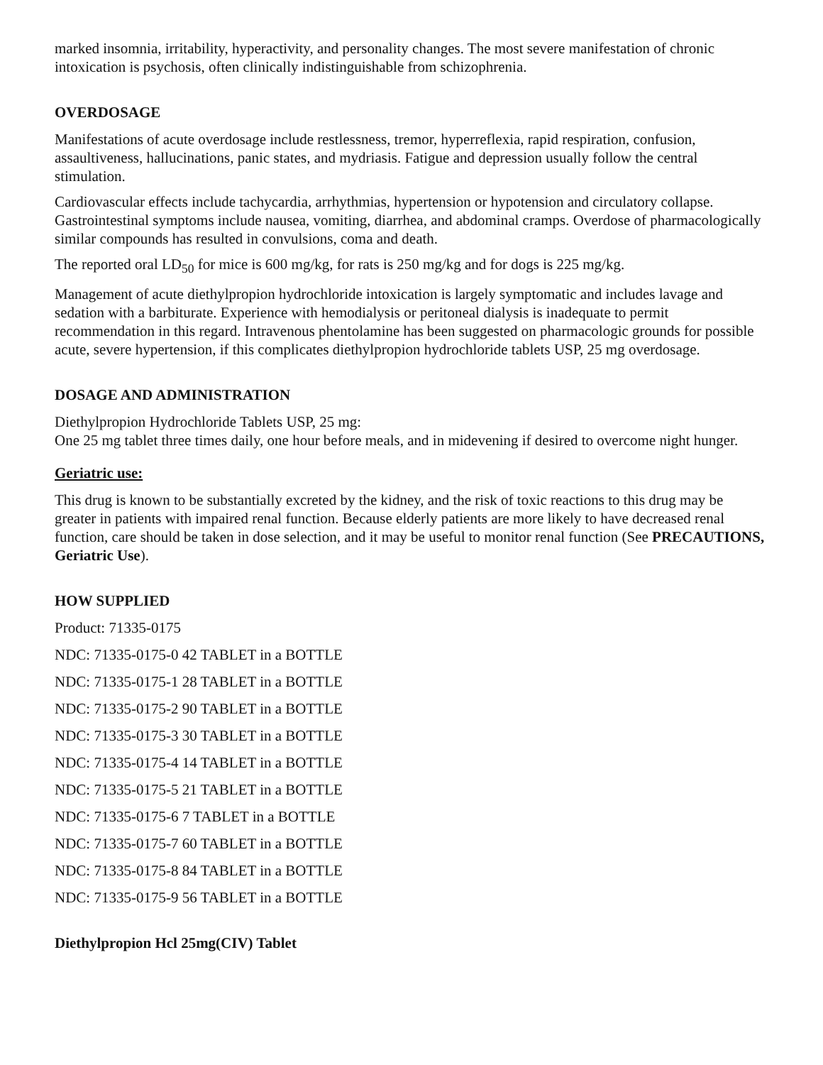marked insomnia, irritability, hyperactivity, and personality changes. The most severe manifestation of chronic intoxication is psychosis, often clinically indistinguishable from schizophrenia.
OVERDOSAGE
Manifestations of acute overdosage include restlessness, tremor, hyperreflexia, rapid respiration, confusion, assaultiveness, hallucinations, panic states, and mydriasis. Fatigue and depression usually follow the central stimulation.
Cardiovascular effects include tachycardia, arrhythmias, hypertension or hypotension and circulatory collapse. Gastrointestinal symptoms include nausea, vomiting, diarrhea, and abdominal cramps. Overdose of pharmacologically similar compounds has resulted in convulsions, coma and death.
The reported oral LD<sub>50</sub> for mice is 600 mg/kg, for rats is 250 mg/kg and for dogs is 225 mg/kg.
Management of acute diethylpropion hydrochloride intoxication is largely symptomatic and includes lavage and sedation with a barbiturate. Experience with hemodialysis or peritoneal dialysis is inadequate to permit recommendation in this regard. Intravenous phentolamine has been suggested on pharmacologic grounds for possible acute, severe hypertension, if this complicates diethylpropion hydrochloride tablets USP, 25 mg overdosage.
DOSAGE AND ADMINISTRATION
Diethylpropion Hydrochloride Tablets USP, 25 mg:
One 25 mg tablet three times daily, one hour before meals, and in midevening if desired to overcome night hunger.
Geriatric use:
This drug is known to be substantially excreted by the kidney, and the risk of toxic reactions to this drug may be greater in patients with impaired renal function. Because elderly patients are more likely to have decreased renal function, care should be taken in dose selection, and it may be useful to monitor renal function (See PRECAUTIONS, Geriatric Use).
HOW SUPPLIED
Product: 71335-0175
NDC: 71335-0175-0 42 TABLET in a BOTTLE
NDC: 71335-0175-1 28 TABLET in a BOTTLE
NDC: 71335-0175-2 90 TABLET in a BOTTLE
NDC: 71335-0175-3 30 TABLET in a BOTTLE
NDC: 71335-0175-4 14 TABLET in a BOTTLE
NDC: 71335-0175-5 21 TABLET in a BOTTLE
NDC: 71335-0175-6 7 TABLET in a BOTTLE
NDC: 71335-0175-7 60 TABLET in a BOTTLE
NDC: 71335-0175-8 84 TABLET in a BOTTLE
NDC: 71335-0175-9 56 TABLET in a BOTTLE
Diethylpropion Hcl 25mg(CIV) Tablet